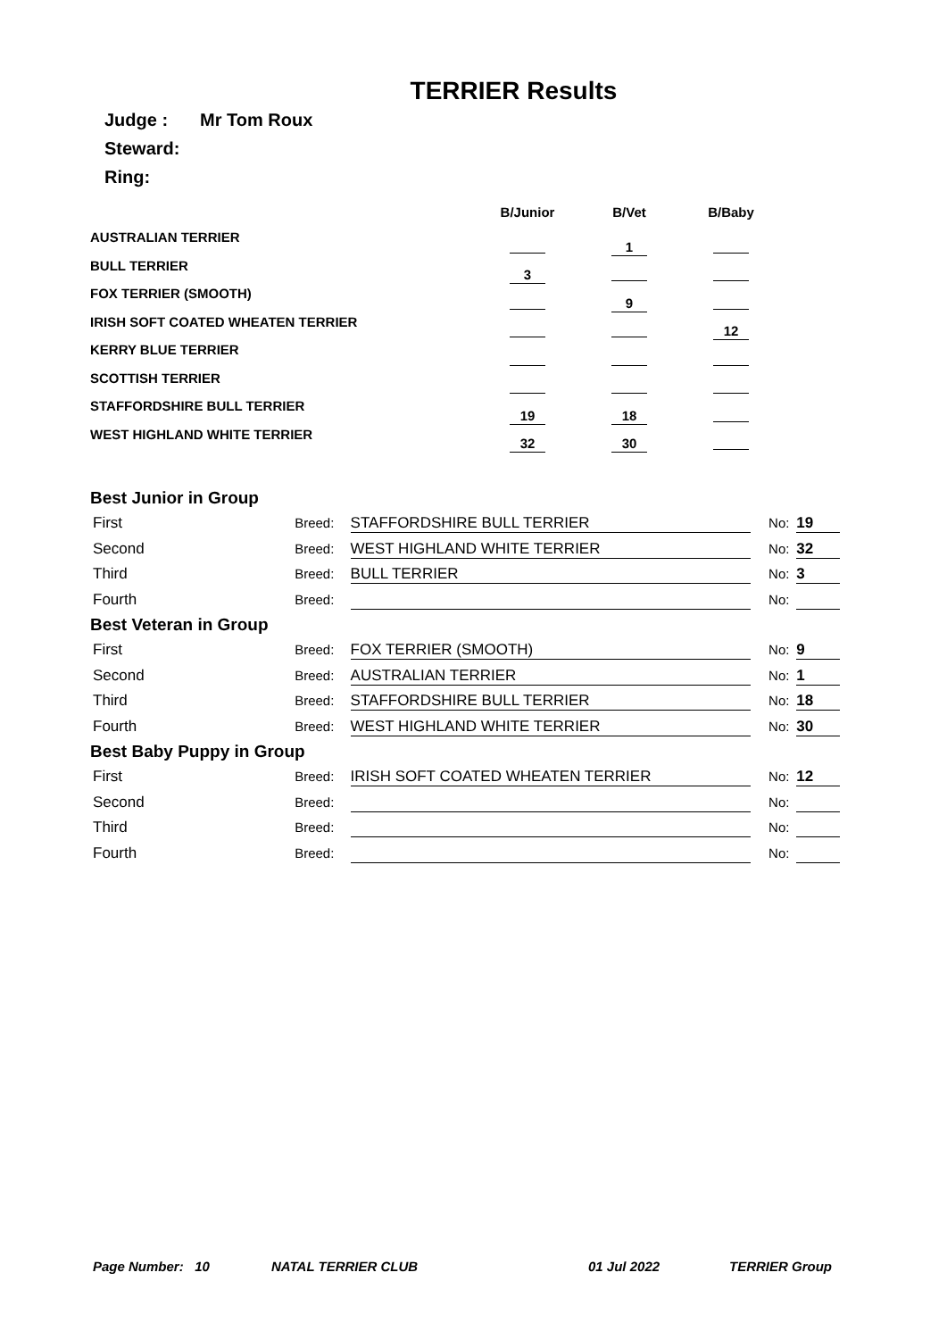TERRIER Results
Judge : Mr Tom Roux
Steward:
Ring:
| | B/Junior | B/Vet | B/Baby |
| --- | --- | --- | --- |
| AUSTRALIAN TERRIER | | 1 | |
| BULL TERRIER | 3 | | |
| FOX TERRIER (SMOOTH) | | 9 | |
| IRISH SOFT COATED WHEATEN TERRIER | | | 12 |
| KERRY BLUE TERRIER | | | |
| SCOTTISH TERRIER | | | |
| STAFFORDSHIRE BULL TERRIER | 19 | 18 | |
| WEST HIGHLAND WHITE TERRIER | 32 | 30 | |
Best Junior in Group
First Breed: STAFFORDSHIRE BULL TERRIER No: 19
Second Breed: WEST HIGHLAND WHITE TERRIER No: 32
Third Breed: BULL TERRIER No: 3
Fourth Breed: No:
Best Veteran in Group
First Breed: FOX TERRIER (SMOOTH) No: 9
Second Breed: AUSTRALIAN TERRIER No: 1
Third Breed: STAFFORDSHIRE BULL TERRIER No: 18
Fourth Breed: WEST HIGHLAND WHITE TERRIER No: 30
Best Baby Puppy in Group
First Breed: IRISH SOFT COATED WHEATEN TERRIER No: 12
Second Breed: No:
Third Breed: No:
Fourth Breed: No:
Page Number: 10 NATAL TERRIER CLUB 01 Jul 2022 TERRIER Group